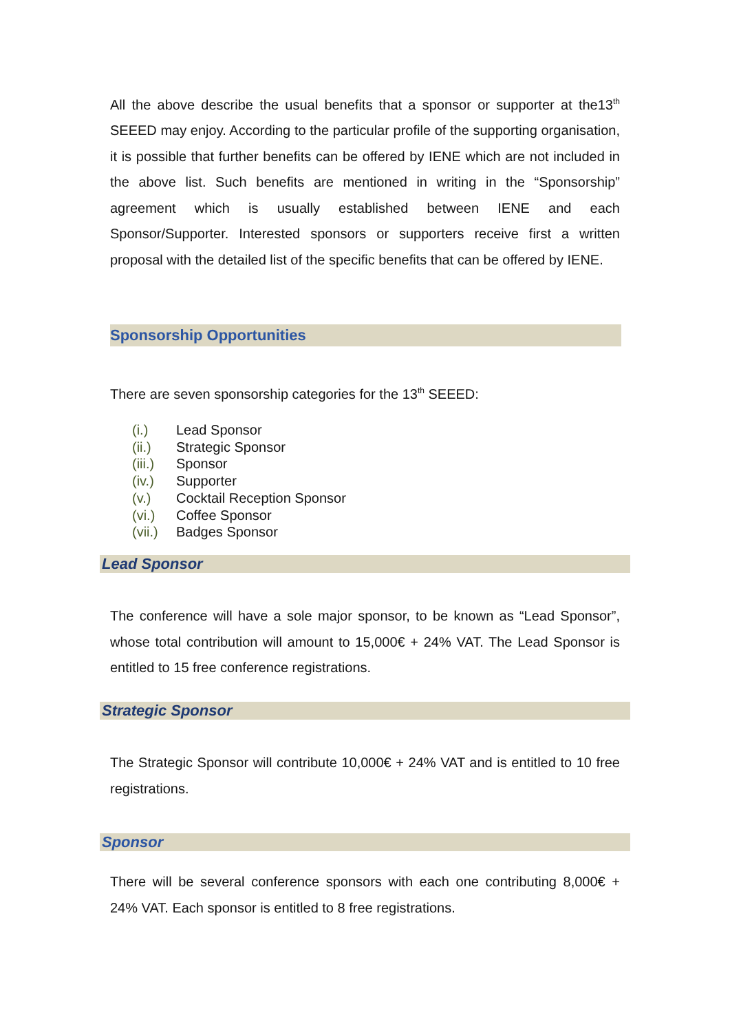All the above describe the usual benefits that a sponsor or supporter at the13<sup>th</sup> SEEED may enjoy. According to the particular profile of the supporting organisation, it is possible that further benefits can be offered by IENE which are not included in the above list. Such benefits are mentioned in writing in the “Sponsorship” agreement which is usually established between IENE and each Sponsor/Supporter. Interested sponsors or supporters receive first a written proposal with the detailed list of the specific benefits that can be offered by IENE.
Sponsorship Opportunities
There are seven sponsorship categories for the 13<sup>th</sup> SEEED:
(i.) Lead Sponsor
(ii.) Strategic Sponsor
(iii.) Sponsor
(iv.) Supporter
(v.) Cocktail Reception Sponsor
(vi.) Coffee Sponsor
(vii.) Badges Sponsor
Lead Sponsor
The conference will have a sole major sponsor, to be known as “Lead Sponsor”, whose total contribution will amount to 15,000€ + 24% VAT. The Lead Sponsor is entitled to 15 free conference registrations.
Strategic Sponsor
The Strategic Sponsor will contribute 10,000€ + 24% VAT and is entitled to 10 free registrations.
Sponsor
There will be several conference sponsors with each one contributing 8,000€ + 24% VAT. Each sponsor is entitled to 8 free registrations.